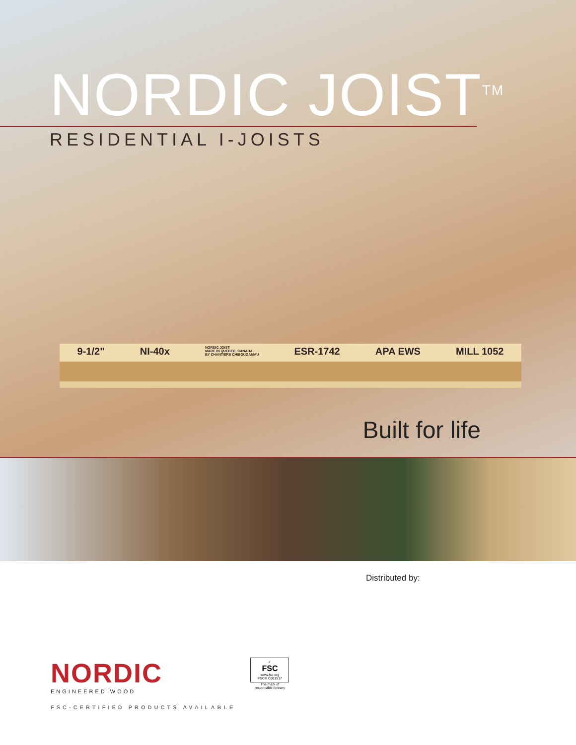NORDIC JOIST<sup>TM</sup>
RESIDENTIAL I-JOISTS
9-1/2" NI-40x NORDIC JOIST
MADE IN QUEBEC, CANADA
BY CHANTIERS CHIBOUGAMAU ESR-1742 APA EWS MILL 1052
Built for life
Distributed by:
NORDIC
ENGINEERED WOOD
FSC-CERTIFIED PRODUCTS AVAILABLE
✓
FSC
www.fsc.org
FSC® C011517
The mark of
responsible forestry